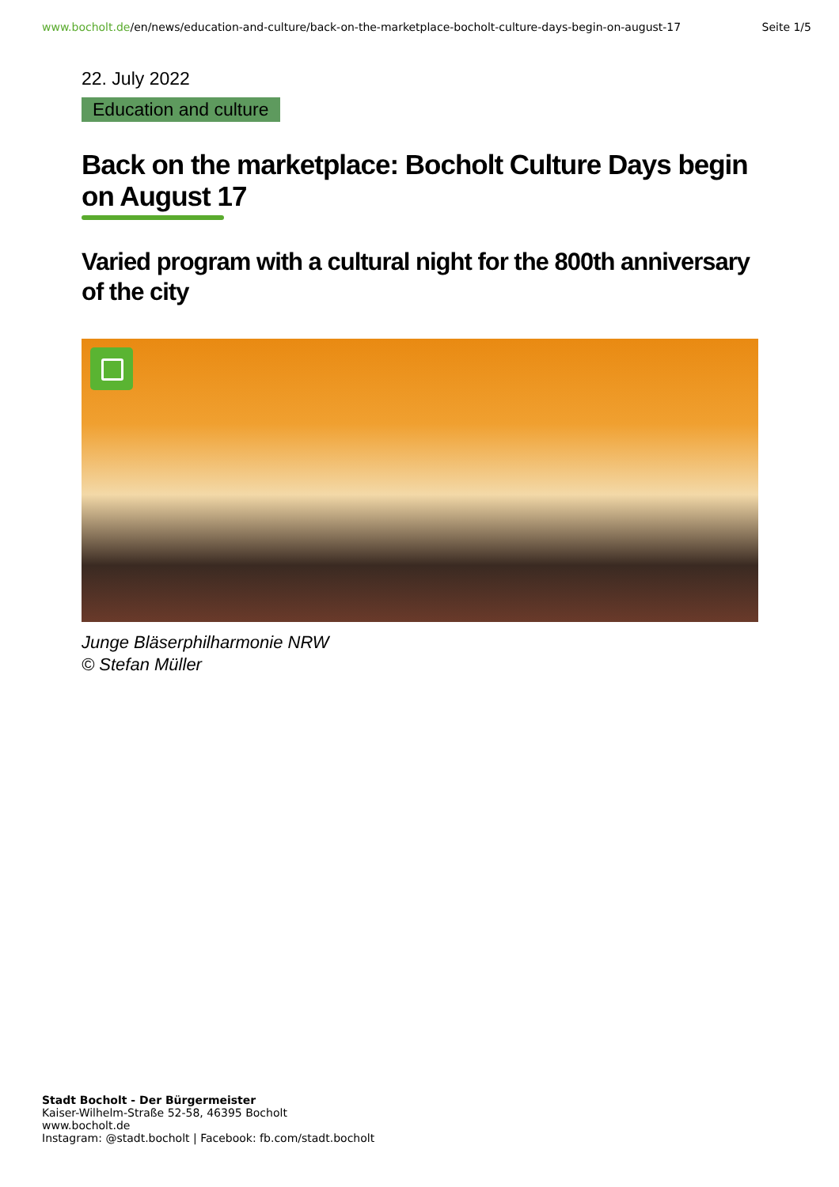www.bocholt.de/en/news/education-and-culture/back-on-the-marketplace-bocholt-culture-days-begin-on-august-17
Seite 1/5
22. July 2022
Education and culture
Back on the marketplace: Bocholt Culture Days begin on August 17
Varied program with a cultural night for the 800th anniversary of the city
Junge Bläserphilharmonie NRW
© Stefan Müller
Stadt Bocholt - Der Bürgermeister
Kaiser-Wilhelm-Straße 52-58, 46395 Bocholt
www.bocholt.de
Instagram: @stadt.bocholt | Facebook: fb.com/stadt.bocholt